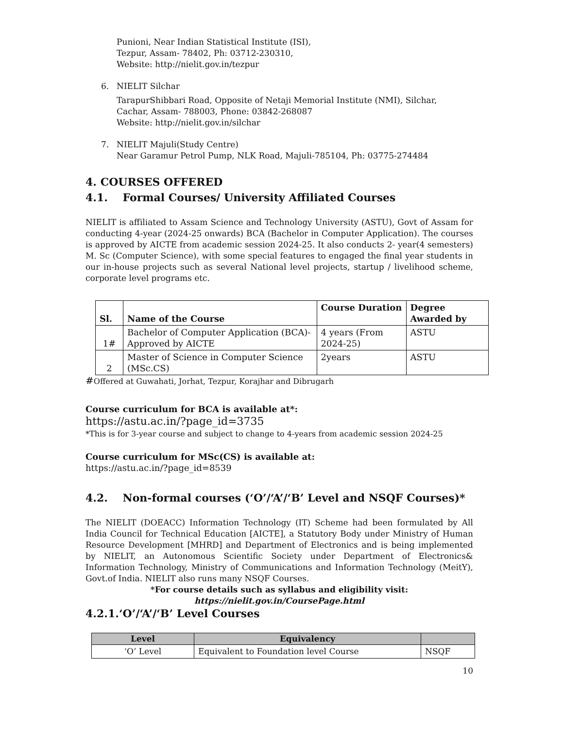Punioni, Near Indian Statistical Institute (ISI),
Tezpur, Assam- 78402, Ph: 03712-230310,
Website: http://nielit.gov.in/tezpur
6. NIELIT Silchar
TarapurShibbari Road, Opposite of Netaji Memorial Institute (NMI), Silchar,
Cachar, Assam- 788003, Phone: 03842-268087
Website: http://nielit.gov.in/silchar
7. NIELIT Majuli(Study Centre)
Near Garamur Petrol Pump, NLK Road, Majuli-785104, Ph: 03775-274484
4. COURSES OFFERED
4.1. Formal Courses/ University Affiliated Courses
NIELIT is affiliated to Assam Science and Technology University (ASTU), Govt of Assam for conducting 4-year (2024-25 onwards) BCA (Bachelor in Computer Application). The courses is approved by AICTE from academic session 2024-25. It also conducts 2- year(4 semesters) M. Sc (Computer Science), with some special features to engaged the final year students in our in-house projects such as several National level projects, startup / livelihood scheme, corporate level programs etc.
| Sl. | Name of the Course | Course Duration | Degree Awarded by |
| --- | --- | --- | --- |
| 1# | Bachelor of Computer Application (BCA)-Approved by AICTE | 4 years (From 2024-25) | ASTU |
| 2 | Master of Science in Computer Science (MSc.CS) | 2years | ASTU |
#Offered at Guwahati, Jorhat, Tezpur, Korajhar and Dibrugarh
Course curriculum for BCA is available at*:
https://astu.ac.in/?page_id=3735
*This is for 3-year course and subject to change to 4-years from academic session 2024-25
Course curriculum for MSc(CS) is available at:
https://astu.ac.in/?page_id=8539
4.2. Non-formal courses (‘O’/‘A’/‘B’ Level and NSQF Courses)*
The NIELIT (DOEACC) Information Technology (IT) Scheme had been formulated by All India Council for Technical Education [AICTE], a Statutory Body under Ministry of Human Resource Development [MHRD] and Department of Electronics and is being implemented by NIELIT, an Autonomous Scientific Society under Department of Electronics& Information Technology, Ministry of Communications and Information Technology (MeitY), Govt.of India. NIELIT also runs many NSQF Courses.
*For course details such as syllabus and eligibility visit:
https://nielit.gov.in/CoursePage.html
4.2.1.‘O’/‘A’/‘B’ Level Courses
| Level | Equivalency | |
| --- | --- | --- |
| ‘O’ Level | Equivalent to Foundation level Course | NSQF |
10